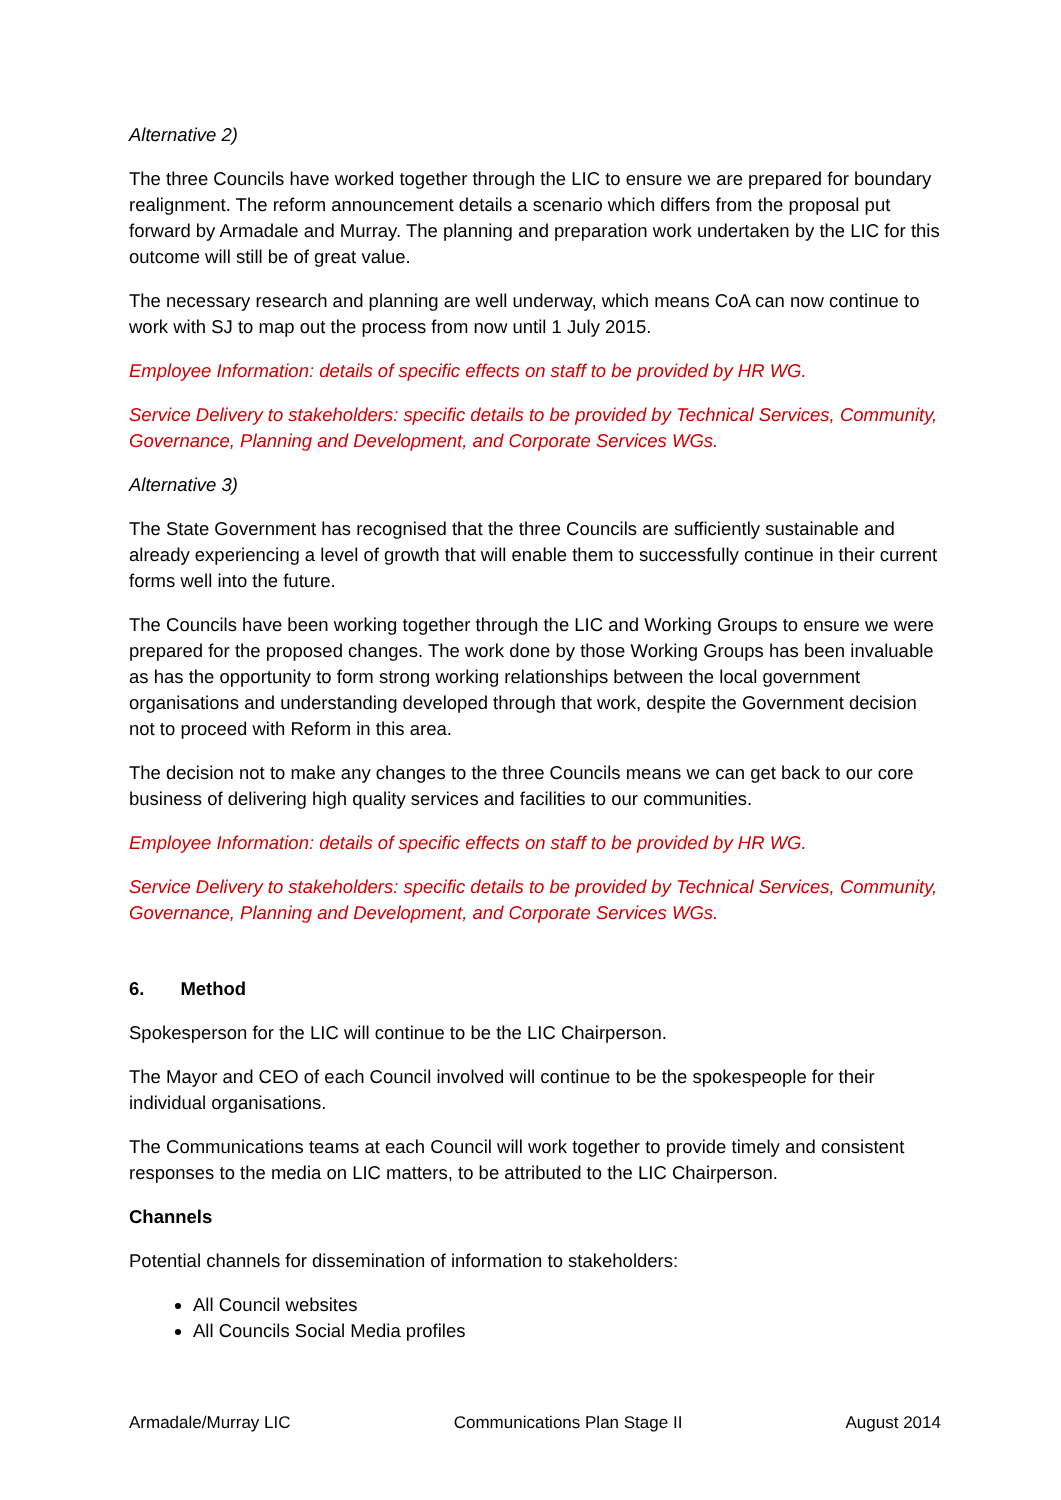Alternative 2)
The three Councils have worked together through the LIC to ensure we are prepared for boundary realignment. The reform announcement details a scenario which differs from the proposal put forward by Armadale and Murray. The planning and preparation work undertaken by the LIC for this outcome will still be of great value.
The necessary research and planning are well underway, which means CoA can now continue to work with SJ to map out the process from now until 1 July 2015.
Employee Information: details of specific effects on staff to be provided by HR WG.
Service Delivery to stakeholders: specific details to be provided by Technical Services, Community, Governance, Planning and Development, and Corporate Services WGs.
Alternative 3)
The State Government has recognised that the three Councils are sufficiently sustainable and already experiencing a level of growth that will enable them to successfully continue in their current forms well into the future.
The Councils have been working together through the LIC and Working Groups to ensure we were prepared for the proposed changes. The work done by those Working Groups has been invaluable as has the opportunity to form strong working relationships between the local government organisations and understanding developed through that work, despite the Government decision not to proceed with Reform in this area.
The decision not to make any changes to the three Councils means we can get back to our core business of delivering high quality services and facilities to our communities.
Employee Information: details of specific effects on staff to be provided by HR WG.
Service Delivery to stakeholders: specific details to be provided by Technical Services, Community, Governance, Planning and Development, and Corporate Services WGs.
6. Method
Spokesperson for the LIC will continue to be the LIC Chairperson.
The Mayor and CEO of each Council involved will continue to be the spokespeople for their individual organisations.
The Communications teams at each Council will work together to provide timely and consistent responses to the media on LIC matters, to be attributed to the LIC Chairperson.
Channels
Potential channels for dissemination of information to stakeholders:
All Council websites
All Councils Social Media profiles
Armadale/Murray LIC Communications Plan Stage II August 2014